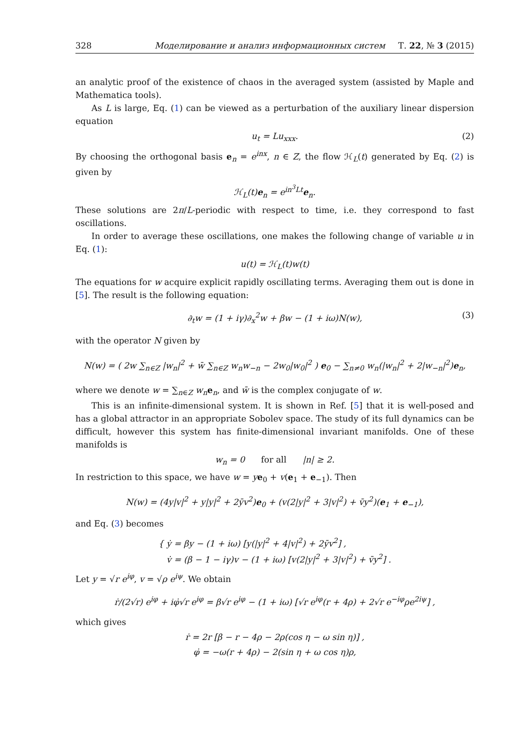328 Моделирование и анализ информационных систем Т. 22, № 3 (2015)
an analytic proof of the existence of chaos in the averaged system (assisted by Maple and Mathematica tools).
As L is large, Eq. (1) can be viewed as a perturbation of the auxiliary linear dispersion equation
u<sub>t</sub> = Lu<sub>xxx</sub>. (2)
By choosing the orthogonal basis e<sub>n</sub> = e<sup>inx</sup>, n ∈ Z, the flow ℋ<sub>L</sub>(t) generated by Eq. (2) is given by
ℋ<sub>L</sub>(t)e<sub>n</sub> = e<sup>in<sup>3</sup>Lt</sup>e<sub>n</sub>.
These solutions are 2π/L-periodic with respect to time, i.e. they correspond to fast oscillations.
In order to average these oscillations, one makes the following change of variable u in Eq. (1):
u(t) = ℋ<sub>L</sub>(t)w(t)
The equations for w acquire explicit rapidly oscillating terms. Averaging them out is done in [5]. The result is the following equation:
∂<sub>t</sub>w = (1 + iγ)∂<sub>x</sub><sup>2</sup>w + βw − (1 + iω)N(w), (3)
with the operator N given by
N(w) = ( 2w ∑<sub>n∈Z</sub> |w<sub>n</sub>|<sup>2</sup> + w̄ ∑<sub>n∈Z</sub> w<sub>n</sub>w<sub>−n</sub> − 2w<sub>0</sub>|w<sub>0</sub>|<sup>2</sup> ) e<sub>0</sub> − ∑<sub>n≠0</sub> w<sub>n</sub>(|w<sub>n</sub>|<sup>2</sup> + 2|w<sub>−n</sub>|<sup>2</sup>)e<sub>n</sub>,
where we denote w = ∑<sub>n∈Z</sub> w<sub>n</sub> e<sub>n</sub>, and w̄ is the complex conjugate of w.
This is an infinite-dimensional system. It is shown in Ref. [5] that it is well-posed and has a global attractor in an appropriate Sobolev space. The study of its full dynamics can be difficult, however this system has finite-dimensional invariant manifolds. One of these manifolds is
w<sub>n</sub> = 0 for all |n| ≥ 2.
In restriction to this space, we have w = ye<sub>0</sub> + v(e<sub>1</sub> + e<sub>−1</sub>). Then
N(w) = (4y|v|<sup>2</sup> + y|y|<sup>2</sup> + 2ȳv<sup>2</sup>)e<sub>0</sub> + (v(2|y|<sup>2</sup> + 3|v|<sup>2</sup>) + v̄y<sup>2</sup>)(e<sub>1</sub> + e<sub>−1</sub>),
and Eq. (3) becomes
{ ẏ = βy − (1 + iω) [y(|y|<sup>2</sup> + 4|v|<sup>2</sup>) + 2ȳv<sup>2</sup>] ,
v̇ = (β − 1 − iγ)v − (1 + iω) [v(2|y|<sup>2</sup> + 3|v|<sup>2</sup>) + v̄y<sup>2</sup>] .
Let y = √r e<sup>iφ</sup>, v = √ρ e<sup>iψ</sup>. We obtain
ṙ/(2√r) e<sup>iφ</sup> + iφ̇√r e<sup>iφ</sup> = β√r e<sup>iφ</sup> − (1 + iω) [√r e<sup>iφ</sup>(r + 4ρ) + 2√r e<sup>−iφ</sup>ρe<sup>2iψ</sup>] ,
which gives
ṙ = 2r [β − r − 4ρ − 2ρ(cos η − ω sin η)] ,
φ̇ = −ω(r + 4ρ) − 2(sin η + ω cos η)ρ,